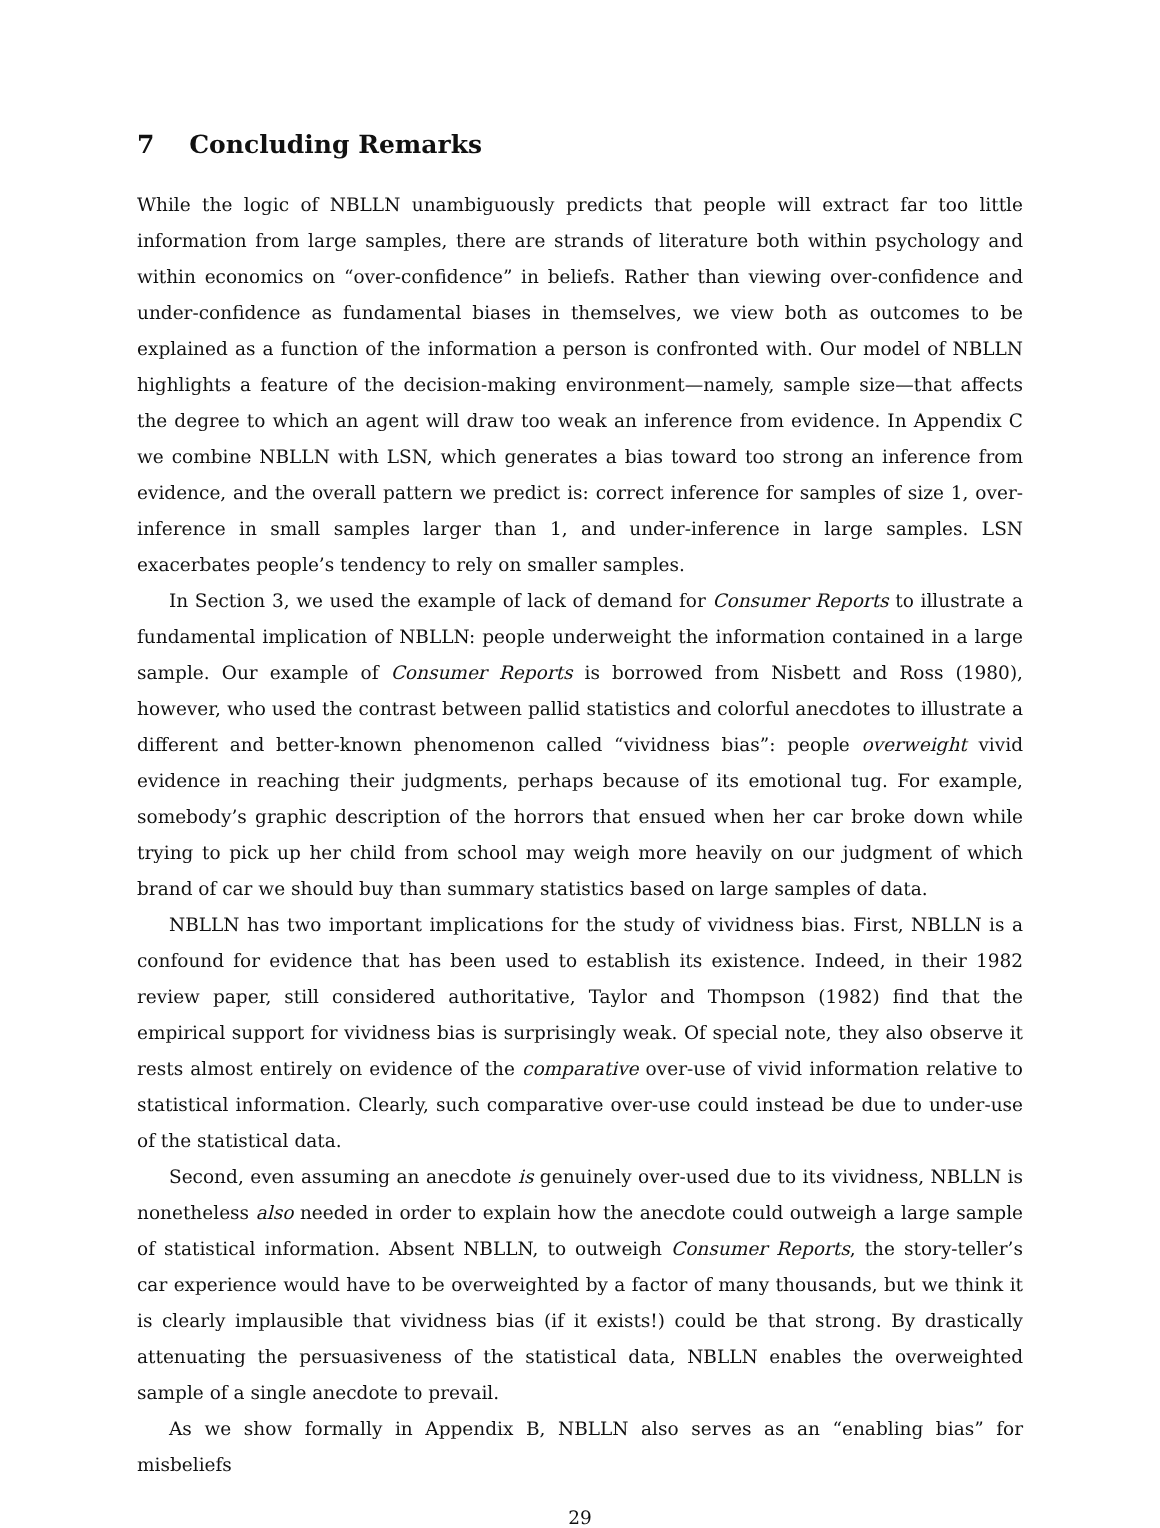7 Concluding Remarks
While the logic of NBLLN unambiguously predicts that people will extract far too little information from large samples, there are strands of literature both within psychology and within economics on “over-confidence” in beliefs. Rather than viewing over-confidence and under-confidence as fundamental biases in themselves, we view both as outcomes to be explained as a function of the information a person is confronted with. Our model of NBLLN highlights a feature of the decision-making environment—namely, sample size—that affects the degree to which an agent will draw too weak an inference from evidence. In Appendix C we combine NBLLN with LSN, which generates a bias toward too strong an inference from evidence, and the overall pattern we predict is: correct inference for samples of size 1, over-inference in small samples larger than 1, and under-inference in large samples. LSN exacerbates people’s tendency to rely on smaller samples.
In Section 3, we used the example of lack of demand for Consumer Reports to illustrate a fundamental implication of NBLLN: people underweight the information contained in a large sample. Our example of Consumer Reports is borrowed from Nisbett and Ross (1980), however, who used the contrast between pallid statistics and colorful anecdotes to illustrate a different and better-known phenomenon called “vividness bias”: people overweight vivid evidence in reaching their judgments, perhaps because of its emotional tug. For example, somebody’s graphic description of the horrors that ensued when her car broke down while trying to pick up her child from school may weigh more heavily on our judgment of which brand of car we should buy than summary statistics based on large samples of data.
NBLLN has two important implications for the study of vividness bias. First, NBLLN is a confound for evidence that has been used to establish its existence. Indeed, in their 1982 review paper, still considered authoritative, Taylor and Thompson (1982) find that the empirical support for vividness bias is surprisingly weak. Of special note, they also observe it rests almost entirely on evidence of the comparative over-use of vivid information relative to statistical information. Clearly, such comparative over-use could instead be due to under-use of the statistical data.
Second, even assuming an anecdote is genuinely over-used due to its vividness, NBLLN is nonetheless also needed in order to explain how the anecdote could outweigh a large sample of statistical information. Absent NBLLN, to outweigh Consumer Reports, the story-teller’s car experience would have to be overweighted by a factor of many thousands, but we think it is clearly implausible that vividness bias (if it exists!) could be that strong. By drastically attenuating the persuasiveness of the statistical data, NBLLN enables the overweighted sample of a single anecdote to prevail.
As we show formally in Appendix B, NBLLN also serves as an “enabling bias” for misbeliefs
29